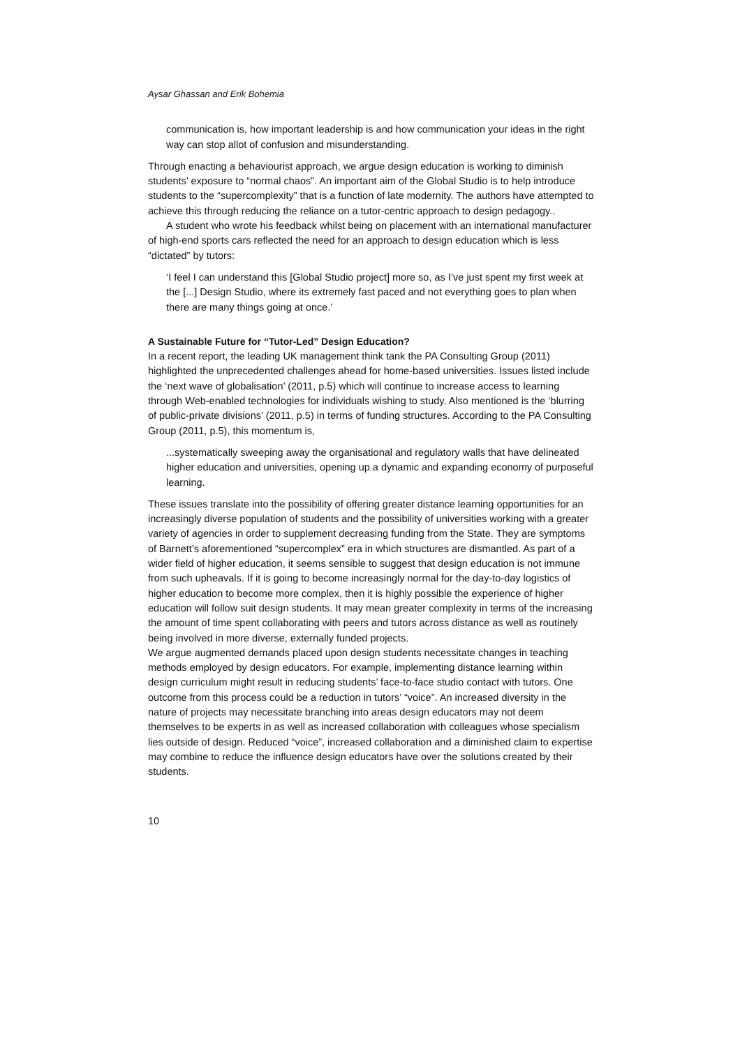Aysar Ghassan and Erik Bohemia
communication is, how important leadership is and how communication your ideas in the right way can stop allot of confusion and misunderstanding.
Through enacting a behaviourist approach, we argue design education is working to diminish students’ exposure to “normal chaos”. An important aim of the Global Studio is to help introduce students to the “supercomplexity” that is a function of late modernity. The authors have attempted to achieve this through reducing the reliance on a tutor-centric approach to design pedagogy..
A student who wrote his feedback whilst being on placement with an international manufacturer of high-end sports cars reflected the need for an approach to design education which is less “dictated” by tutors:
‘I feel I can understand this [Global Studio project] more so, as I’ve just spent my first week at the [...] Design Studio, where its extremely fast paced and not everything goes to plan when there are many things going at once.’
A Sustainable Future for “Tutor-Led” Design Education?
In a recent report, the leading UK management think tank the PA Consulting Group (2011) highlighted the unprecedented challenges ahead for home-based universities. Issues listed include the ‘next wave of globalisation’ (2011, p.5) which will continue to increase access to learning through Web-enabled technologies for individuals wishing to study. Also mentioned is the ‘blurring of public-private divisions’ (2011, p.5) in terms of funding structures. According to the PA Consulting Group (2011, p.5), this momentum is,
...systematically sweeping away the organisational and regulatory walls that have delineated higher education and universities, opening up a dynamic and expanding economy of purposeful learning.
These issues translate into the possibility of offering greater distance learning opportunities for an increasingly diverse population of students and the possibility of universities working with a greater variety of agencies in order to supplement decreasing funding from the State. They are symptoms of Barnett’s aforementioned “supercomplex” era in which structures are dismantled. As part of a wider field of higher education, it seems sensible to suggest that design education is not immune from such upheavals. If it is going to become increasingly normal for the day-to-day logistics of higher education to become more complex, then it is highly possible the experience of higher education will follow suit design students. It may mean greater complexity in terms of the increasing the amount of time spent collaborating with peers and tutors across distance as well as routinely being involved in more diverse, externally funded projects.
We argue augmented demands placed upon design students necessitate changes in teaching methods employed by design educators. For example, implementing distance learning within design curriculum might result in reducing students’ face-to-face studio contact with tutors. One outcome from this process could be a reduction in tutors’ “voice”. An increased diversity in the nature of projects may necessitate branching into areas design educators may not deem themselves to be experts in as well as increased collaboration with colleagues whose specialism lies outside of design. Reduced “voice”, increased collaboration and a diminished claim to expertise may combine to reduce the influence design educators have over the solutions created by their students.
10